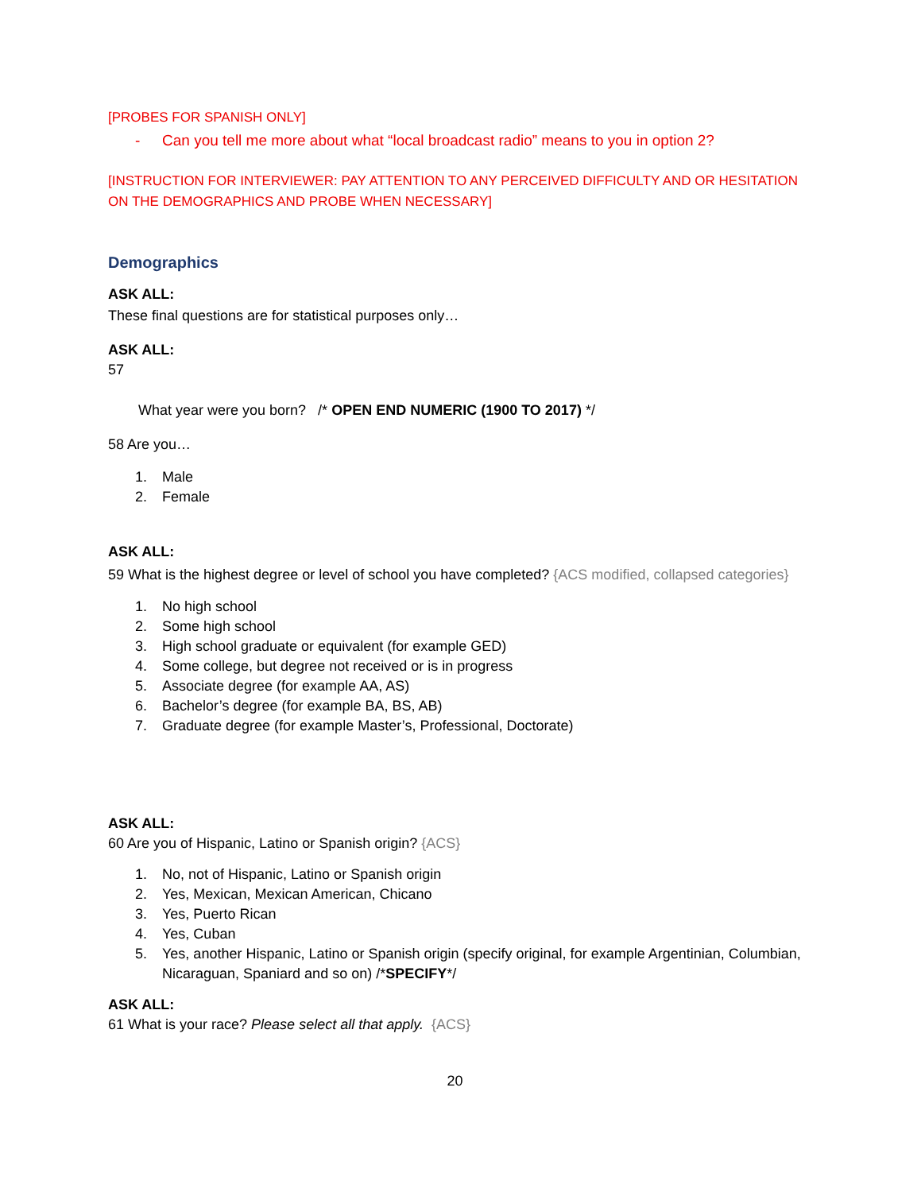[PROBES FOR SPANISH ONLY]
- Can you tell me more about what “local broadcast radio” means to you in option 2?
[INSTRUCTION FOR INTERVIEWER: PAY ATTENTION TO ANY PERCEIVED DIFFICULTY AND OR HESITATION ON THE DEMOGRAPHICS AND PROBE WHEN NECESSARY]
Demographics
ASK ALL:
These final questions are for statistical purposes only…
ASK ALL:
57
What year were you born? /* OPEN END NUMERIC (1900 TO 2017) */
58 Are you…
1. Male
2. Female
ASK ALL:
59 What is the highest degree or level of school you have completed? {ACS modified, collapsed categories}
1. No high school
2. Some high school
3. High school graduate or equivalent (for example GED)
4. Some college, but degree not received or is in progress
5. Associate degree (for example AA, AS)
6. Bachelor’s degree (for example BA, BS, AB)
7. Graduate degree (for example Master’s, Professional, Doctorate)
ASK ALL:
60 Are you of Hispanic, Latino or Spanish origin? {ACS}
1. No, not of Hispanic, Latino or Spanish origin
2. Yes, Mexican, Mexican American, Chicano
3. Yes, Puerto Rican
4. Yes, Cuban
5. Yes, another Hispanic, Latino or Spanish origin (specify original, for example Argentinian, Columbian, Nicaraguan, Spaniard and so on) /*SPECIFY*/
ASK ALL:
61 What is your race? Please select all that apply. {ACS}
20